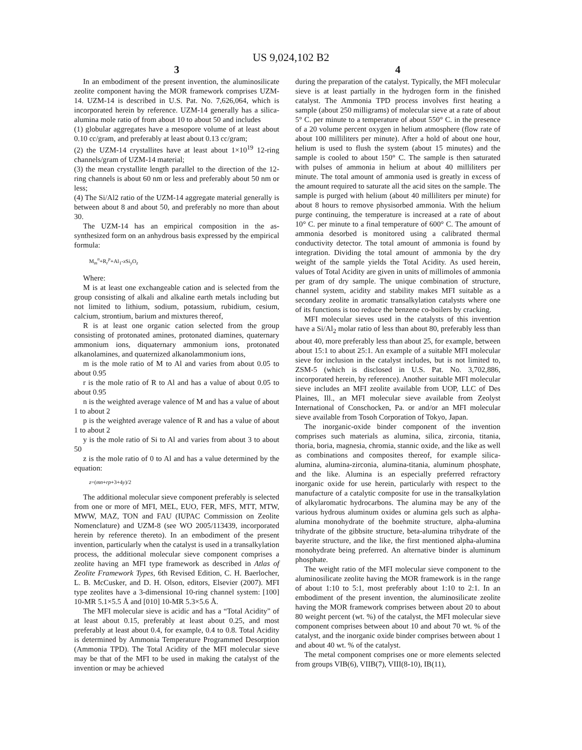US 9,024,102 B2
3
In an embodiment of the present invention, the aluminosilicate zeolite component having the MOR framework comprises UZM-14. UZM-14 is described in U.S. Pat. No. 7,626,064, which is incorporated herein by reference. UZM-14 generally has a silica-alumina mole ratio of from about 10 to about 50 and includes
(1) globular aggregates have a mesopore volume of at least about 0.10 cc/gram, and preferably at least about 0.13 cc/gram;
(2) the UZM-14 crystallites have at least about 1×10<sup>19</sup> 12-ring channels/gram of UZM-14 material;
(3) the mean crystallite length parallel to the direction of the 12-ring channels is about 60 nm or less and preferably about 50 nm or less;
(4) The Si/Al2 ratio of the UZM-14 aggregate material generally is between about 8 and about 50, and preferably no more than about 30.
The UZM-14 has an empirical composition in the as-synthesized form on an anhydrous basis expressed by the empirical formula:
M<sub>m</sub><sup>n</sup>+R<sub>r</sub><sup>p</sup>+Al<sub>1</sub>-x Si<sub>y</sub>O<sub>z</sub>
Where:
M is at least one exchangeable cation and is selected from the group consisting of alkali and alkaline earth metals including but not limited to lithium, sodium, potassium, rubidium, cesium, calcium, strontium, barium and mixtures thereof,
R is at least one organic cation selected from the group consisting of protonated amines, protonated diamines, quaternary ammonium ions, diquaternary ammonium ions, protonated alkanolamines, and quaternized alkanolammonium ions,
m is the mole ratio of M to Al and varies from about 0.05 to about 0.95
r is the mole ratio of R to Al and has a value of about 0.05 to about 0.95
n is the weighted average valence of M and has a value of about 1 to about 2
p is the weighted average valence of R and has a value of about 1 to about 2
y is the mole ratio of Si to Al and varies from about 3 to about 50
z is the mole ratio of 0 to Al and has a value determined by the equation:
z=(mn+rp+3+4y)/2
The additional molecular sieve component preferably is selected from one or more of MFI, MEL, EUO, FER, MFS, MTT, MTW, MWW, MAZ, TON and FAU (IUPAC Commission on Zeolite Nomenclature) and UZM-8 (see WO 2005/113439, incorporated herein by reference thereto). In an embodiment of the present invention, particularly when the catalyst is used in a transalkylation process, the additional molecular sieve component comprises a zeolite having an MFI type framework as described in Atlas of Zeolite Framework Types, 6th Revised Edition, C. H. Baerlocher, L. B. McCusker, and D. H. Olson, editors, Elsevier (2007). MFI type zeolites have a 3-dimensional 10-ring channel system: [100] 10-MR 5.1×5.5 Å and [010] 10-MR 5.3×5.6 Å.
The MFI molecular sieve is acidic and has a “Total Acidity” of at least about 0.15, preferably at least about 0.25, and most preferably at least about 0.4, for example, 0.4 to 0.8. Total Acidity is determined by Ammonia Temperature Programmed Desorption (Ammonia TPD). The Total Acidity of the MFI molecular sieve may be that of the MFI to be used in making the catalyst of the invention or may be achieved
4
during the preparation of the catalyst. Typically, the MFI molecular sieve is at least partially in the hydrogen form in the finished catalyst. The Ammonia TPD process involves first heating a sample (about 250 milligrams) of molecular sieve at a rate of about 5° C. per minute to a temperature of about 550° C. in the presence of a 20 volume percent oxygen in helium atmosphere (flow rate of about 100 milliliters per minute). After a hold of about one hour, helium is used to flush the system (about 15 minutes) and the sample is cooled to about 150° C. The sample is then saturated with pulses of ammonia in helium at about 40 milliliters per minute. The total amount of ammonia used is greatly in excess of the amount required to saturate all the acid sites on the sample. The sample is purged with helium (about 40 milliliters per minute) for about 8 hours to remove physisorbed ammonia. With the helium purge continuing, the temperature is increased at a rate of about 10° C. per minute to a final temperature of 600° C. The amount of ammonia desorbed is monitored using a calibrated thermal conductivity detector. The total amount of ammonia is found by integration. Dividing the total amount of ammonia by the dry weight of the sample yields the Total Acidity. As used herein, values of Total Acidity are given in units of millimoles of ammonia per gram of dry sample. The unique combination of structure, channel system, acidity and stability makes MFI suitable as a secondary zeolite in aromatic transalkylation catalysts where one of its functions is too reduce the benzene co-boilers by cracking.
MFI molecular sieves used in the catalysts of this invention have a Si/Al<sub>2</sub> molar ratio of less than about 80, preferably less than about 40, more preferably less than about 25, for example, between about 15:1 to about 25:1. An example of a suitable MFI molecular sieve for inclusion in the catalyst includes, but is not limited to, ZSM-5 (which is disclosed in U.S. Pat. No. 3,702,886, incorporated herein, by reference). Another suitable MFI molecular sieve includes an MFI zeolite available from UOP, LLC of Des Plaines, Ill., an MFI molecular sieve available from Zeolyst International of Conschocken, Pa. or and/or an MFI molecular sieve available from Tosoh Corporation of Tokyo, Japan.
The inorganic-oxide binder component of the invention comprises such materials as alumina, silica, zirconia, titania, thoria, boria, magnesia, chromia, stannic oxide, and the like as well as combinations and composites thereof, for example silica-alumina, alumina-zirconia, alumina-titania, aluminum phosphate, and the like. Alumina is an especially preferred refractory inorganic oxide for use herein, particularly with respect to the manufacture of a catalytic composite for use in the transalkylation of alkylaromatic hydrocarbons. The alumina may be any of the various hydrous aluminum oxides or alumina gels such as alpha-alumina monohydrate of the boehmite structure, alpha-alumina trihydrate of the gibbsite structure, beta-alumina trihydrate of the bayerite structure, and the like, the first mentioned alpha-alumina monohydrate being preferred. An alternative binder is aluminum phosphate.
The weight ratio of the MFI molecular sieve component to the aluminosilicate zeolite having the MOR framework is in the range of about 1:10 to 5:1, most preferably about 1:10 to 2:1. In an embodiment of the present invention, the aluminosilicate zeolite having the MOR framework comprises between about 20 to about 80 weight percent (wt. %) of the catalyst, the MFI molecular sieve component comprises between about 10 and about 70 wt. % of the catalyst, and the inorganic oxide binder comprises between about 1 and about 40 wt. % of the catalyst.
The metal component comprises one or more elements selected from groups VIB(6), VIIB(7), VIII(8-10), IB(11),